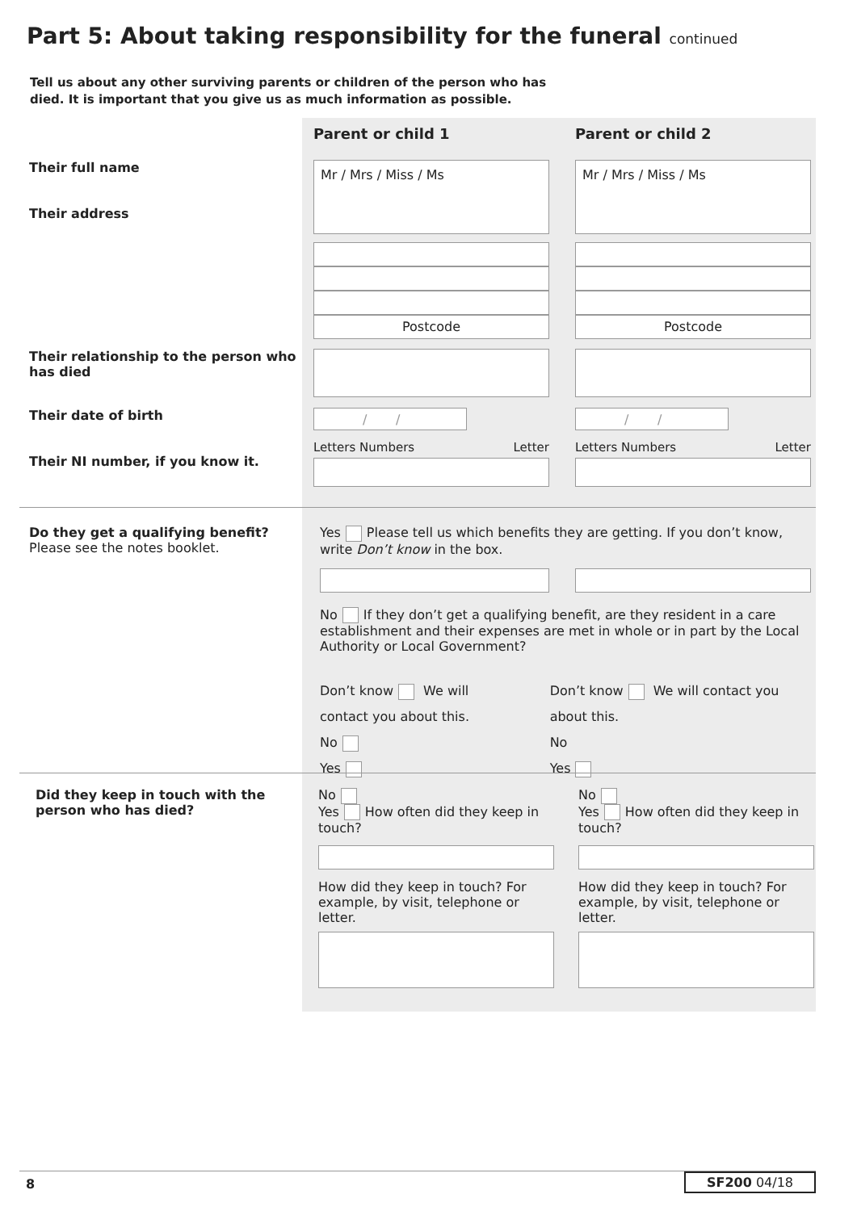Part 5: About taking responsibility for the funeral continued
Tell us about any other surviving parents or children of the person who has died. It is important that you give us as much information as possible.
Parent or child 1 Parent or child 2
Their full name
Their address
Mr / Mrs / Miss / Ms
Postcode
Mr / Mrs / Miss / Ms
Postcode
Their relationship to the person who has died
Their date of birth
Their NI number, if you know it.
/ /
Letters Numbers Letter
/ /
Letters Numbers Letter
Do they get a qualifying benefit?
Please see the notes booklet.
Yes Please tell us which benefits they are getting. If you don’t know, write Don’t know in the box.
No If they don’t get a qualifying benefit, are they resident in a care establishment and their expenses are met in whole or in part by the Local Authority or Local Government?
Don’t know We will contact you about this.
No
Yes
Don’t know We will contact you about this.
No
Yes
Did they keep in touch with the person who has died?
No
Yes How often did they keep in touch?
How did they keep in touch? For example, by visit, telephone or letter.
No
Yes How often did they keep in touch?
How did they keep in touch? For example, by visit, telephone or letter.
8 SF200 04/18